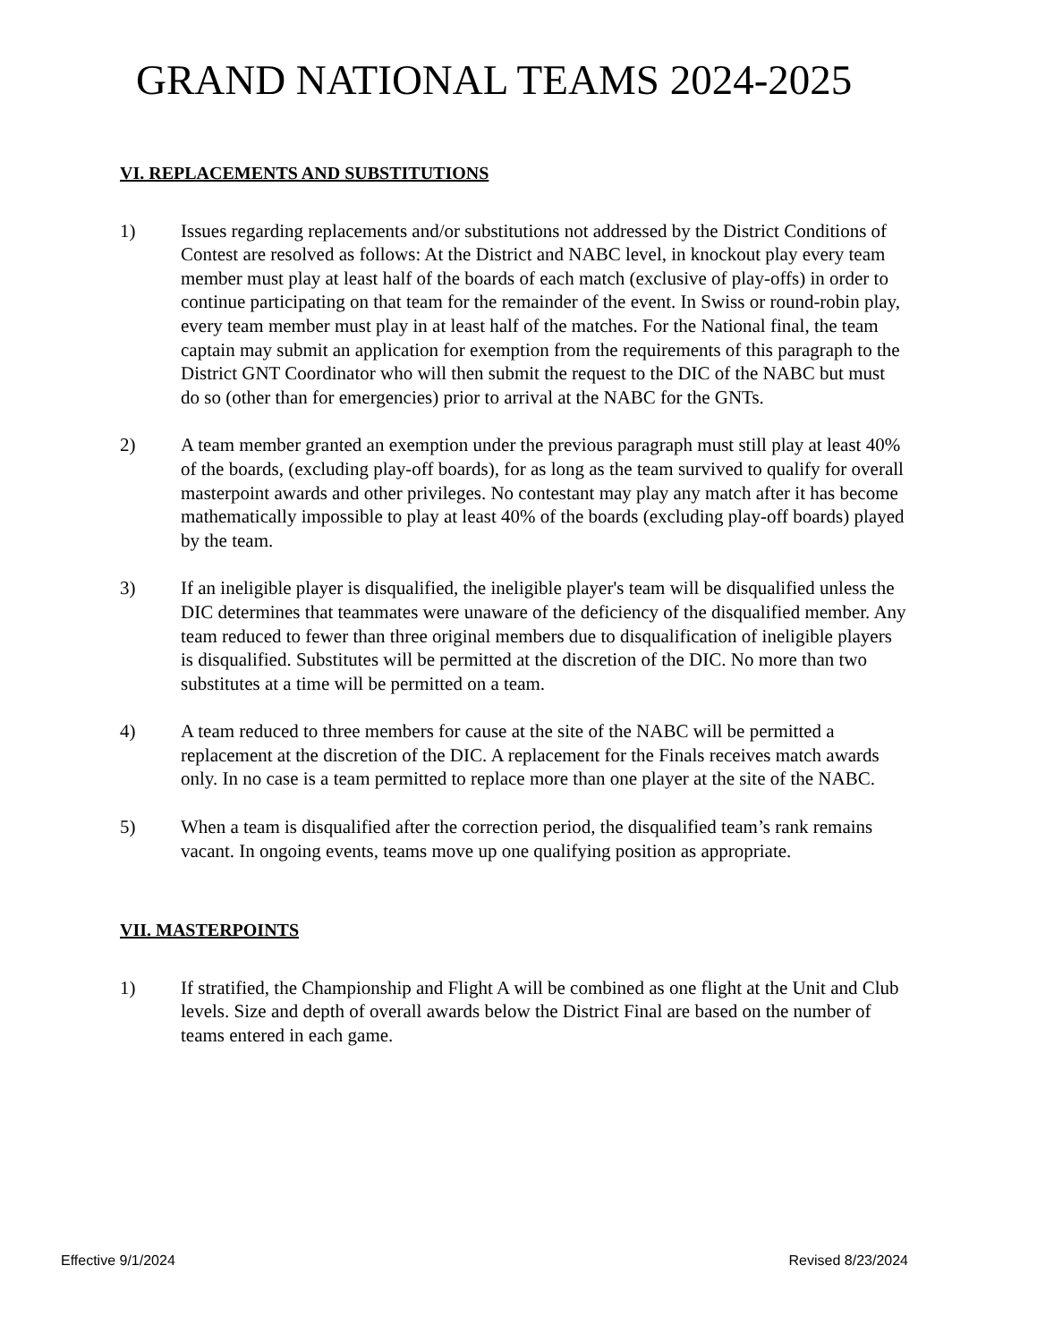GRAND NATIONAL TEAMS 2024-2025
VI. REPLACEMENTS AND SUBSTITUTIONS
1) Issues regarding replacements and/or substitutions not addressed by the District Conditions of Contest are resolved as follows: At the District and NABC level, in knockout play every team member must play at least half of the boards of each match (exclusive of play-offs) in order to continue participating on that team for the remainder of the event. In Swiss or round-robin play, every team member must play in at least half of the matches. For the National final, the team captain may submit an application for exemption from the requirements of this paragraph to the District GNT Coordinator who will then submit the request to the DIC of the NABC but must do so (other than for emergencies) prior to arrival at the NABC for the GNTs.
2) A team member granted an exemption under the previous paragraph must still play at least 40% of the boards, (excluding play-off boards), for as long as the team survived to qualify for overall masterpoint awards and other privileges. No contestant may play any match after it has become mathematically impossible to play at least 40% of the boards (excluding play-off boards) played by the team.
3) If an ineligible player is disqualified, the ineligible player's team will be disqualified unless the DIC determines that teammates were unaware of the deficiency of the disqualified member. Any team reduced to fewer than three original members due to disqualification of ineligible players is disqualified. Substitutes will be permitted at the discretion of the DIC. No more than two substitutes at a time will be permitted on a team.
4) A team reduced to three members for cause at the site of the NABC will be permitted a replacement at the discretion of the DIC. A replacement for the Finals receives match awards only. In no case is a team permitted to replace more than one player at the site of the NABC.
5) When a team is disqualified after the correction period, the disqualified team’s rank remains vacant. In ongoing events, teams move up one qualifying position as appropriate.
VII. MASTERPOINTS
1) If stratified, the Championship and Flight A will be combined as one flight at the Unit and Club levels. Size and depth of overall awards below the District Final are based on the number of teams entered in each game.
Effective 9/1/2024 Revised 8/23/2024